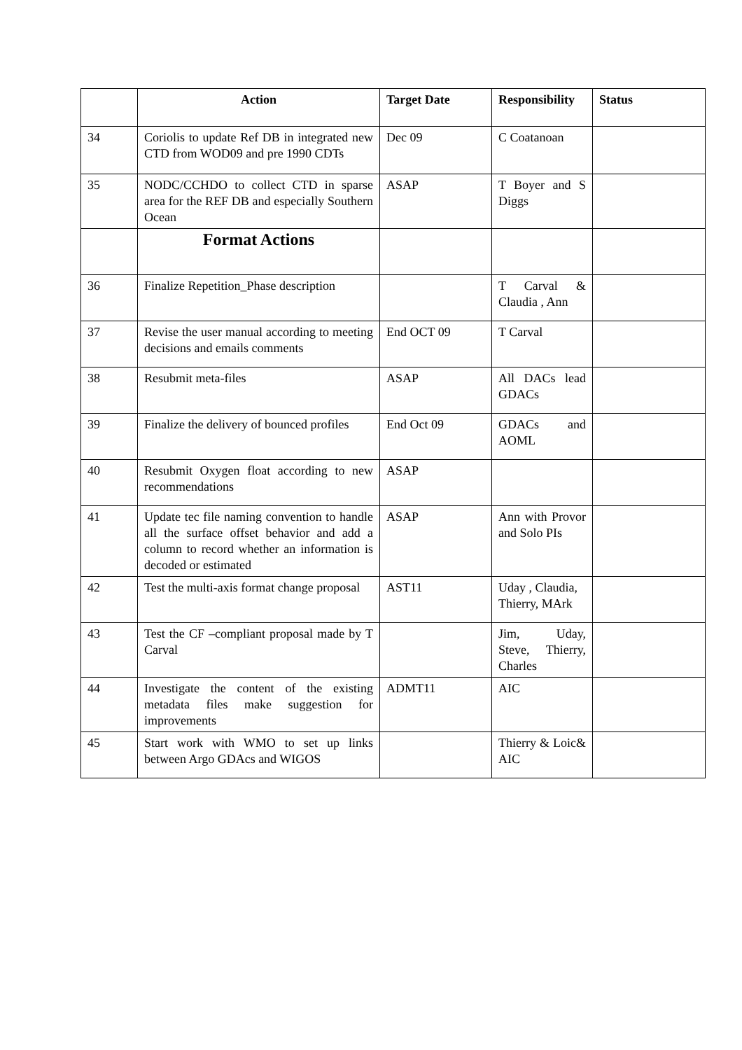| | Action | Target Date | Responsibility | Status |
| --- | --- | --- | --- | --- |
| 34 | Coriolis to update Ref DB in integrated new CTD from WOD09 and pre 1990 CDTs | Dec 09 | C Coatanoan | |
| 35 | NODC/CCHDO to collect CTD in sparse area for the REF DB and especially Southern Ocean | ASAP | T Boyer and S Diggs | |
| | Format Actions | | | |
| 36 | Finalize Repetition_Phase description | | T Carval & Claudia , Ann | |
| 37 | Revise the user manual according to meeting decisions and emails comments | End OCT 09 | T Carval | |
| 38 | Resubmit meta-files | ASAP | All DACs lead GDACs | |
| 39 | Finalize the delivery of bounced profiles | End Oct 09 | GDACs and AOML | |
| 40 | Resubmit Oxygen float according to new recommendations | ASAP | | |
| 41 | Update tec file naming convention to handle all the surface offset behavior and add a column to record whether an information is decoded or estimated | ASAP | Ann with Provor and Solo PIs | |
| 42 | Test the multi-axis format change proposal | AST11 | Uday , Claudia, Thierry, MArk | |
| 43 | Test the CF –compliant proposal made by T Carval | | Jim, Uday, Steve, Thierry, Charles | |
| 44 | Investigate the content of the existing metadata files make suggestion for improvements | ADMT11 | AIC | |
| 45 | Start work with WMO to set up links between Argo GDAcs and WIGOS | | Thierry & Loic& AIC | |